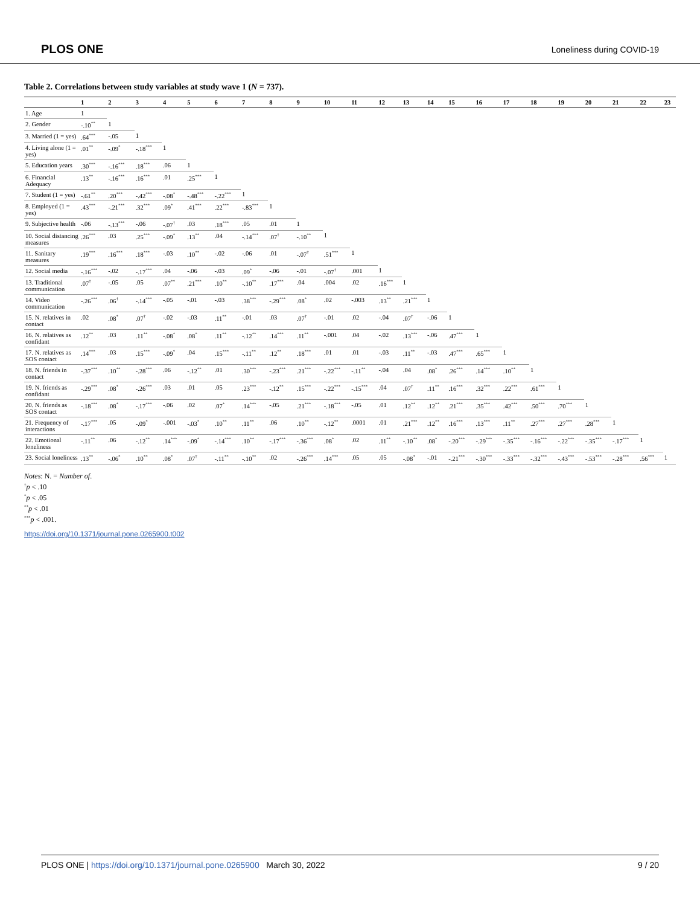PLOS ONE Loneliness during COVID-19
Table 2. Correlations between study variables at study wave 1 (N = 737).
| | 1 | 2 | 3 | 4 | 5 | 6 | 7 | 8 | 9 | 10 | 11 | 12 | 13 | 14 | 15 | 16 | 17 | 18 | 19 | 20 | 21 | 22 | 23 |
| --- | --- | --- | --- | --- | --- | --- | --- | --- | --- | --- | --- | --- | --- | --- | --- | --- | --- | --- | --- | --- | --- | --- | --- |
| 1. Age | 1 | | | | | | | | | | | | | | | | | | | | | | |
| 2. Gender | -.10<sup>**</sup> | 1 | | | | | | | | | | | | | | | | | | | | | |
| 3. Married (1 = yes) | .64<sup>***</sup> | -.05 | 1 | | | | | | | | | | | | | | | | | | | | |
| 4. Living alone (1 = yes) | .01<sup>**</sup> | -.09<sup>*</sup> | -.18<sup>***</sup> | 1 | | | | | | | | | | | | | | | | | | | |
| 5. Education years | .30<sup>***</sup> | -.16<sup>***</sup> | .18<sup>***</sup> | .06 | 1 | | | | | | | | | | | | | | | | | | |
| 6. Financial Adequacy | .13<sup>**</sup> | -.16<sup>***</sup> | .16<sup>***</sup> | .01 | .25<sup>***</sup> | 1 | | | | | | | | | | | | | | | | | |
| 7. Student (1 = yes) | -.61<sup>**</sup> | .20<sup>***</sup> | -.42<sup>***</sup> | -.08<sup>*</sup> | -.48<sup>***</sup> | -.22<sup>***</sup> | 1 | | | | | | | | | | | | | | | | |
| 8. Employed (1 = yes) | .43<sup>***</sup> | -.21<sup>***</sup> | .32<sup>***</sup> | .09<sup>*</sup> | .41<sup>***</sup> | .22<sup>***</sup> | -.83<sup>***</sup> | 1 | | | | | | | | | | | | | | | |
| 9. Subjective health | -.06 | -.13<sup>***</sup> | -.06 | -.07<sup>†</sup> | .03 | .18<sup>***</sup> | .05 | .01 | 1 | | | | | | | | | | | | | | |
| 10. Social distancing measures | .26<sup>***</sup> | .03 | .25<sup>***</sup> | -.09<sup>*</sup> | .13<sup>**</sup> | .04 | -.14<sup>***</sup> | .07<sup>†</sup> | -.10<sup>**</sup> | 1 | | | | | | | | | | | | | |
| 11. Sanitary measures | .19<sup>***</sup> | .16<sup>***</sup> | .18<sup>***</sup> | -.03 | .10<sup>**</sup> | -.02 | -.06 | .01 | -.07<sup>†</sup> | .51<sup>***</sup> | 1 | | | | | | | | | | | | |
| 12. Social media | -.16<sup>***</sup> | -.02 | -.17<sup>***</sup> | .04 | -.06 | -.03 | .09<sup>*</sup> | -.06 | -.01 | -.07<sup>†</sup> | .001 | 1 | | | | | | | | | | | |
| 13. Traditional communication | .07<sup>†</sup> | -.05 | .05 | .07<sup>**</sup> | .21<sup>***</sup> | .10<sup>**</sup> | -.10<sup>**</sup> | .17<sup>***</sup> | .04 | .004 | .02 | .16<sup>***</sup> | 1 | | | | | | | | | | |
| 14. Video communication | -.26<sup>***</sup> | .06<sup>†</sup> | -.14<sup>***</sup> | -.05 | -.01 | -.03 | .38<sup>***</sup> | -.29<sup>***</sup> | .08<sup>*</sup> | .02 | -.003 | .13<sup>**</sup> | .21<sup>***</sup> | 1 | | | | | | | | | |
| 15. N. relatives in contact | .02 | .08<sup>*</sup> | .07<sup>†</sup> | -.02 | -.03 | .11<sup>**</sup> | -.01 | .03 | .07<sup>†</sup> | -.01 | .02 | -.04 | .07<sup>†</sup> | -.06 | 1 | | | | | | | | |
| 16. N. relatives as confidant | .12<sup>**</sup> | .03 | .11<sup>**</sup> | -.08<sup>*</sup> | .08<sup>*</sup> | .11<sup>**</sup> | -.12<sup>**</sup> | .14<sup>***</sup> | .11<sup>**</sup> | -.001 | .04 | -.02 | .13<sup>***</sup> | -.06 | .47<sup>***</sup> | 1 | | | | | | | |
| 17. N. relatives as SOS contact | .14<sup>***</sup> | .03 | .15<sup>***</sup> | -.09<sup>*</sup> | .04 | .15<sup>***</sup> | -.11<sup>**</sup> | .12<sup>**</sup> | .18<sup>***</sup> | .01 | .01 | -.03 | .11<sup>**</sup> | -.03 | .47<sup>***</sup> | .65<sup>***</sup> | 1 | | | | | | |
| 18. N. friends in contact | -.37<sup>***</sup> | .10<sup>**</sup> | -.28<sup>***</sup> | .06 | -.12<sup>**</sup> | .01 | .30<sup>***</sup> | -.23<sup>***</sup> | .21<sup>***</sup> | -.22<sup>***</sup> | -.11<sup>**</sup> | -.04 | .04 | .08<sup>*</sup> | .26<sup>***</sup> | .14<sup>***</sup> | .10<sup>**</sup> | 1 | | | | | |
| 19. N. friends as confidant | -.29<sup>***</sup> | .08<sup>*</sup> | -.26<sup>***</sup> | .03 | .01 | .05 | .23<sup>***</sup> | -.12<sup>**</sup> | .15<sup>***</sup> | -.22<sup>***</sup> | -.15<sup>***</sup> | .04 | .07<sup>†</sup> | .11<sup>**</sup> | .16<sup>***</sup> | .32<sup>***</sup> | .22<sup>***</sup> | .61<sup>***</sup> | 1 | | | | |
| 20. N. friends as SOS contact | -.18<sup>***</sup> | .08<sup>*</sup> | -.17<sup>***</sup> | -.06 | .02 | .07<sup>*</sup> | .14<sup>***</sup> | -.05 | .21<sup>***</sup> | -.18<sup>***</sup> | -.05 | .01 | .12<sup>**</sup> | .12<sup>**</sup> | .21<sup>***</sup> | .35<sup>***</sup> | .42<sup>***</sup> | .50<sup>***</sup> | .70<sup>***</sup> | 1 | | | |
| 21. Frequency of interactions | -.17<sup>***</sup> | .05 | -.09<sup>*</sup> | -.001 | -.03<sup>*</sup> | .10<sup>**</sup> | .11<sup>**</sup> | .06 | .10<sup>**</sup> | -.12<sup>**</sup> | .0001 | .01 | .21<sup>***</sup> | .12<sup>**</sup> | .16<sup>***</sup> | .13<sup>***</sup> | .11<sup>**</sup> | .27<sup>***</sup> | .27<sup>***</sup> | .28<sup>***</sup> | 1 | | |
| 22. Emotional loneliness | -.11<sup>**</sup> | .06 | -.12<sup>**</sup> | .14<sup>***</sup> | -.09<sup>*</sup> | -.14<sup>***</sup> | .10<sup>**</sup> | -.17<sup>***</sup> | -.36<sup>***</sup> | .08<sup>*</sup> | .02 | .11<sup>**</sup> | -.10<sup>**</sup> | .08<sup>*</sup> | -.20<sup>***</sup> | -.29<sup>***</sup> | -.35<sup>***</sup> | -.16<sup>***</sup> | -.22<sup>***</sup> | -.35<sup>***</sup> | -.17<sup>***</sup> | 1 | |
| 23. Social loneliness | .13<sup>**</sup> | -.06<sup>*</sup> | .10<sup>**</sup> | .08<sup>*</sup> | .07<sup>†</sup> | -.11<sup>**</sup> | -.10<sup>**</sup> | .02 | -.26<sup>***</sup> | .14<sup>***</sup> | .05 | .05 | -.08<sup>*</sup> | -.01 | -.21<sup>***</sup> | -.30<sup>***</sup> | -.33<sup>***</sup> | -.32<sup>***</sup> | -.43<sup>***</sup> | -.53<sup>***</sup> | -.28<sup>***</sup> | .56<sup>***</sup> | 1 |
Notes: N. = Number of.
<sup>†</sup> p < .10
<sup>*</sup> p < .05
<sup>**</sup> p < .01
<sup>***</sup> p < .001.
https://doi.org/10.1371/journal.pone.0265900.t002
PLOS ONE | https://doi.org/10.1371/journal.pone.0265900 March 30, 2022 9 / 20